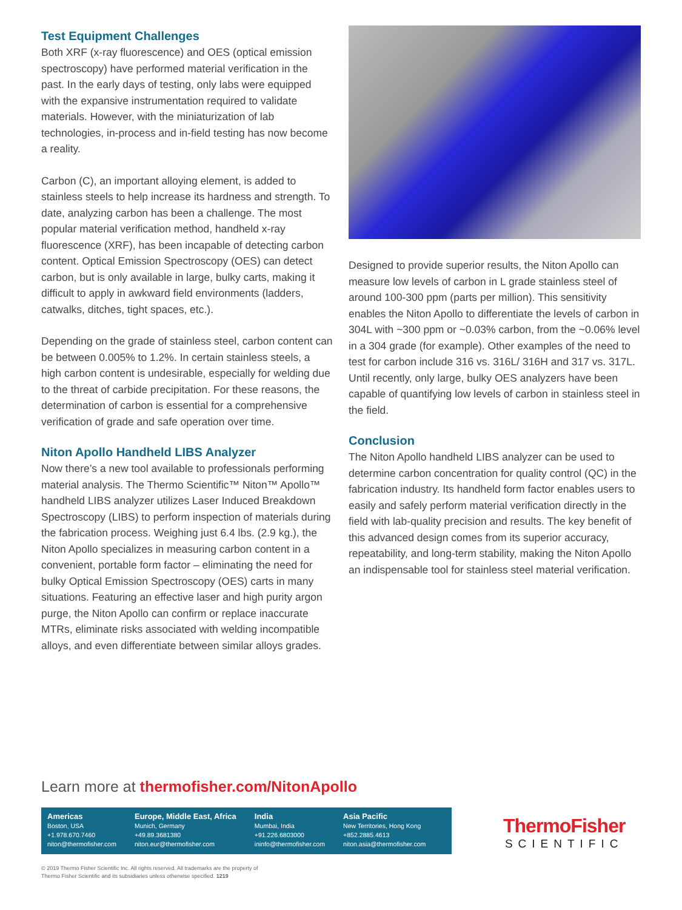Test Equipment Challenges
Both XRF (x-ray fluorescence) and OES (optical emission spectroscopy) have performed material verification in the past. In the early days of testing, only labs were equipped with the expansive instrumentation required to validate materials. However, with the miniaturization of lab technologies, in-process and in-field testing has now become a reality.
Carbon (C), an important alloying element, is added to stainless steels to help increase its hardness and strength. To date, analyzing carbon has been a challenge. The most popular material verification method, handheld x-ray fluorescence (XRF), has been incapable of detecting carbon content. Optical Emission Spectroscopy (OES) can detect carbon, but is only available in large, bulky carts, making it difficult to apply in awkward field environments (ladders, catwalks, ditches, tight spaces, etc.).
Depending on the grade of stainless steel, carbon content can be between 0.005% to 1.2%. In certain stainless steels, a high carbon content is undesirable, especially for welding due to the threat of carbide precipitation. For these reasons, the determination of carbon is essential for a comprehensive verification of grade and safe operation over time.
Niton Apollo Handheld LIBS Analyzer
Now there’s a new tool available to professionals performing material analysis. The Thermo Scientific™ Niton™ Apollo™ handheld LIBS analyzer utilizes Laser Induced Breakdown Spectroscopy (LIBS) to perform inspection of materials during the fabrication process. Weighing just 6.4 lbs. (2.9 kg.), the Niton Apollo specializes in measuring carbon content in a convenient, portable form factor – eliminating the need for bulky Optical Emission Spectroscopy (OES) carts in many situations. Featuring an effective laser and high purity argon purge, the Niton Apollo can confirm or replace inaccurate MTRs, eliminate risks associated with welding incompatible alloys, and even differentiate between similar alloys grades.
Designed to provide superior results, the Niton Apollo can measure low levels of carbon in L grade stainless steel of around 100-300 ppm (parts per million). This sensitivity enables the Niton Apollo to differentiate the levels of carbon in 304L with ~300 ppm or ~0.03% carbon, from the ~0.06% level in a 304 grade (for example). Other examples of the need to test for carbon include 316 vs. 316L/ 316H and 317 vs. 317L. Until recently, only large, bulky OES analyzers have been capable of quantifying low levels of carbon in stainless steel in the field.
Conclusion
The Niton Apollo handheld LIBS analyzer can be used to determine carbon concentration for quality control (QC) in the fabrication industry. Its handheld form factor enables users to easily and safely perform material verification directly in the field with lab-quality precision and results. The key benefit of this advanced design comes from its superior accuracy, repeatability, and long-term stability, making the Niton Apollo an indispensable tool for stainless steel material verification.
Learn more at thermofisher.com/NitonApollo
Americas
Boston, USA
+1.978.670.7460
niton@thermofisher.com
Europe, Middle East, Africa
Munich, Germany
+49.89.3681380
niton.eur@thermofisher.com
India
Mumbai, India
+91.226.6803000
ininfo@thermofisher.com
Asia Pacific
New Territories, Hong Kong
+852.2885.4613
niton.asia@thermofisher.com
ThermoFisher
SCIENTIFIC
© 2019 Thermo Fisher Scientific Inc. All rights reserved. All trademarks are the property of
Thermo Fisher Scientific and its subsidiaries unless otherwise specified. 1219